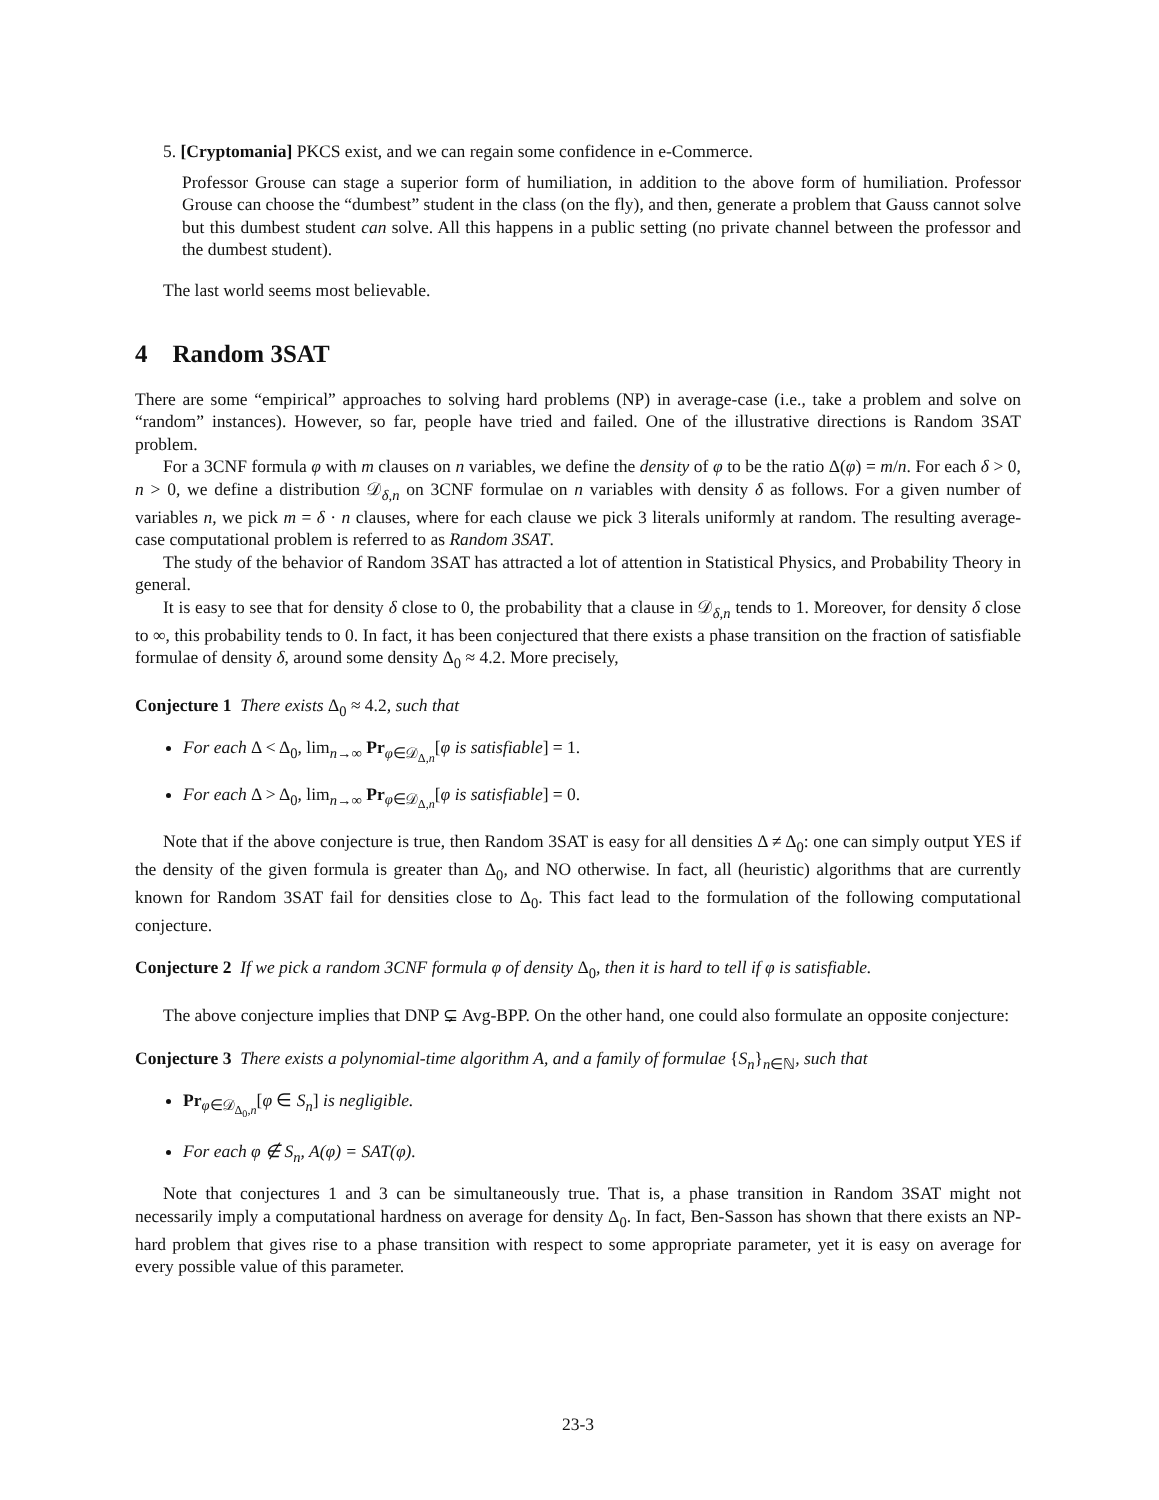5. [Cryptomania] PKCS exist, and we can regain some confidence in e-Commerce.
Professor Grouse can stage a superior form of humiliation, in addition to the above form of humiliation. Professor Grouse can choose the “dumbest” student in the class (on the fly), and then, generate a problem that Gauss cannot solve but this dumbest student can solve. All this happens in a public setting (no private channel between the professor and the dumbest student).
The last world seems most believable.
4 Random 3SAT
There are some “empirical” approaches to solving hard problems (NP) in average-case (i.e., take a problem and solve on “random” instances). However, so far, people have tried and failed. One of the illustrative directions is Random 3SAT problem.
For a 3CNF formula φ with m clauses on n variables, we define the density of φ to be the ratio Δ(φ) = m/n. For each δ > 0, n > 0, we define a distribution 𝒟<sub>δ,n</sub> on 3CNF formulae on n variables with density δ as follows. For a given number of variables n, we pick m = δ · n clauses, where for each clause we pick 3 literals uniformly at random. The resulting average-case computational problem is referred to as Random 3SAT.
The study of the behavior of Random 3SAT has attracted a lot of attention in Statistical Physics, and Probability Theory in general.
It is easy to see that for density δ close to 0, the probability that a clause in 𝒟<sub>δ,n</sub> tends to 1. Moreover, for density δ close to ∞, this probability tends to 0. In fact, it has been conjectured that there exists a phase transition on the fraction of satisfiable formulae of density δ, around some density Δ<sub>0</sub> ≈ 4.2. More precisely,
Conjecture 1 There exists Δ<sub>0</sub> ≈ 4.2, such that
For each Δ < Δ<sub>0</sub>, lim<sub>n→∞</sub> Pr<sub>φ∈𝒟<sub>Δ,n</sub></sub>[φ is satisfiable] = 1.
For each Δ > Δ<sub>0</sub>, lim<sub>n→∞</sub> Pr<sub>φ∈𝒟<sub>Δ,n</sub></sub>[φ is satisfiable] = 0.
Note that if the above conjecture is true, then Random 3SAT is easy for all densities Δ ≠ Δ<sub>0</sub>: one can simply output YES if the density of the given formula is greater than Δ<sub>0</sub>, and NO otherwise. In fact, all (heuristic) algorithms that are currently known for Random 3SAT fail for densities close to Δ<sub>0</sub>. This fact lead to the formulation of the following computational conjecture.
Conjecture 2 If we pick a random 3CNF formula φ of density Δ<sub>0</sub>, then it is hard to tell if φ is satisfiable.
The above conjecture implies that DNP ⊊ Avg-BPP. On the other hand, one could also formulate an opposite conjecture:
Conjecture 3 There exists a polynomial-time algorithm A, and a family of formulae {S<sub>n</sub>}<sub>n∈ℕ</sub>, such that
Pr<sub>φ∈𝒟<sub>Δ<sub>0</sub>,n</sub></sub>[φ ∈ S<sub>n</sub>] is negligible.
For each φ ∉ S<sub>n</sub>, A(φ) = SAT(φ).
Note that conjectures 1 and 3 can be simultaneously true. That is, a phase transition in Random 3SAT might not necessarily imply a computational hardness on average for density Δ<sub>0</sub>. In fact, Ben-Sasson has shown that there exists an NP-hard problem that gives rise to a phase transition with respect to some appropriate parameter, yet it is easy on average for every possible value of this parameter.
23-3